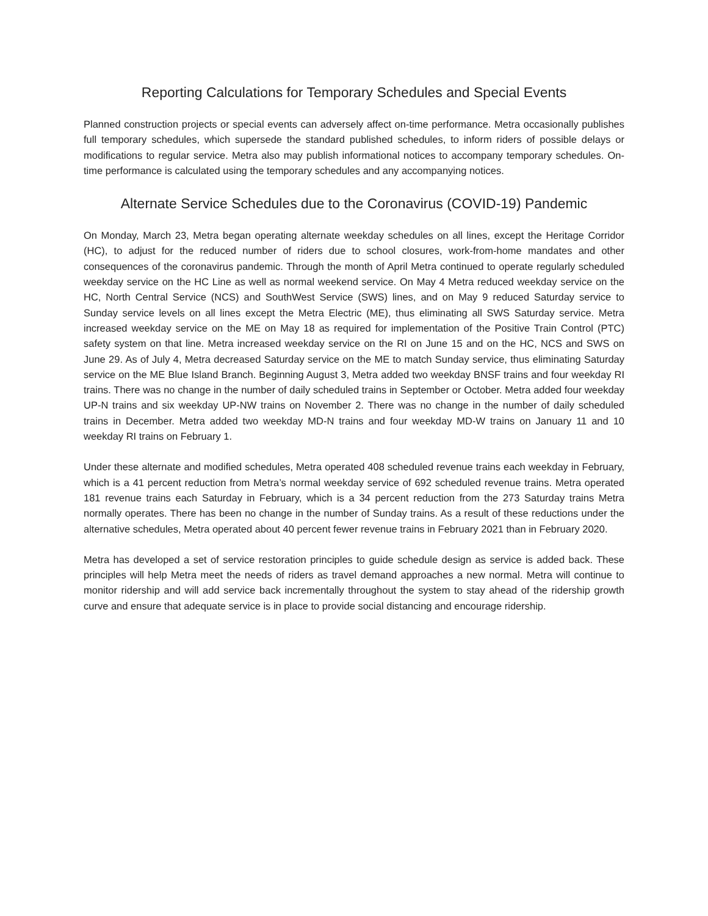Reporting Calculations for Temporary Schedules and Special Events
Planned construction projects or special events can adversely affect on-time performance. Metra occasionally publishes full temporary schedules, which supersede the standard published schedules, to inform riders of possible delays or modifications to regular service. Metra also may publish informational notices to accompany temporary schedules. On-time performance is calculated using the temporary schedules and any accompanying notices.
Alternate Service Schedules due to the Coronavirus (COVID-19) Pandemic
On Monday, March 23, Metra began operating alternate weekday schedules on all lines, except the Heritage Corridor (HC), to adjust for the reduced number of riders due to school closures, work-from-home mandates and other consequences of the coronavirus pandemic. Through the month of April Metra continued to operate regularly scheduled weekday service on the HC Line as well as normal weekend service. On May 4 Metra reduced weekday service on the HC, North Central Service (NCS) and SouthWest Service (SWS) lines, and on May 9 reduced Saturday service to Sunday service levels on all lines except the Metra Electric (ME), thus eliminating all SWS Saturday service. Metra increased weekday service on the ME on May 18 as required for implementation of the Positive Train Control (PTC) safety system on that line. Metra increased weekday service on the RI on June 15 and on the HC, NCS and SWS on June 29. As of July 4, Metra decreased Saturday service on the ME to match Sunday service, thus eliminating Saturday service on the ME Blue Island Branch. Beginning August 3, Metra added two weekday BNSF trains and four weekday RI trains. There was no change in the number of daily scheduled trains in September or October. Metra added four weekday UP-N trains and six weekday UP-NW trains on November 2. There was no change in the number of daily scheduled trains in December. Metra added two weekday MD-N trains and four weekday MD-W trains on January 11 and 10 weekday RI trains on February 1.
Under these alternate and modified schedules, Metra operated 408 scheduled revenue trains each weekday in February, which is a 41 percent reduction from Metra’s normal weekday service of 692 scheduled revenue trains. Metra operated 181 revenue trains each Saturday in February, which is a 34 percent reduction from the 273 Saturday trains Metra normally operates. There has been no change in the number of Sunday trains. As a result of these reductions under the alternative schedules, Metra operated about 40 percent fewer revenue trains in February 2021 than in February 2020.
Metra has developed a set of service restoration principles to guide schedule design as service is added back. These principles will help Metra meet the needs of riders as travel demand approaches a new normal. Metra will continue to monitor ridership and will add service back incrementally throughout the system to stay ahead of the ridership growth curve and ensure that adequate service is in place to provide social distancing and encourage ridership.